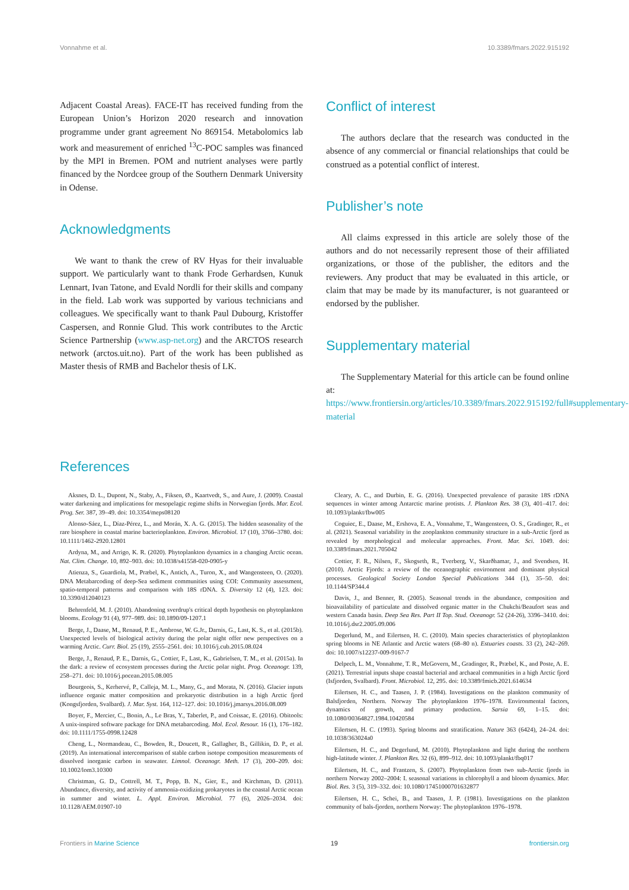Vonnahme et al. 10.3389/fmars.2022.915192
Adjacent Coastal Areas). FACE-IT has received funding from the European Union’s Horizon 2020 research and innovation programme under grant agreement No 869154. Metabolomics lab work and measurement of enriched <sup>13</sup>C-POC samples was financed by the MPI in Bremen. POM and nutrient analyses were partly financed by the Nordcee group of the Southern Denmark University in Odense.
Acknowledgments
We want to thank the crew of RV Hyas for their invaluable support. We particularly want to thank Frode Gerhardsen, Kunuk Lennart, Ivan Tatone, and Evald Nordli for their skills and company in the field. Lab work was supported by various technicians and colleagues. We specifically want to thank Paul Dubourg, Kristoffer Caspersen, and Ronnie Glud. This work contributes to the Arctic Science Partnership (www.asp-net.org) and the ARCTOS research network (arctos.uit.no). Part of the work has been published as Master thesis of RMB and Bachelor thesis of LK.
Conflict of interest
The authors declare that the research was conducted in the absence of any commercial or financial relationships that could be construed as a potential conflict of interest.
Publisher’s note
All claims expressed in this article are solely those of the authors and do not necessarily represent those of their affiliated organizations, or those of the publisher, the editors and the reviewers. Any product that may be evaluated in this article, or claim that may be made by its manufacturer, is not guaranteed or endorsed by the publisher.
Supplementary material
The Supplementary Material for this article can be found online at: https://www.frontiersin.org/articles/10.3389/fmars.2022.915192/full#supplementary-material
References
Aksnes, D. L., Dupont, N., Staby, A., Fiksen, Ø., Kaartvedt, S., and Aure, J. (2009). Coastal water darkening and implications for mesopelagic regime shifts in Norwegian fjords. Mar. Ecol. Prog. Ser. 387, 39–49. doi: 10.3354/meps08120
Alonso-Sáez, L., Díaz-Pérez, L., and Morán, X. A. G. (2015). The hidden seasonality of the rare biosphere in coastal marine bacterioplankton. Environ. Microbiol. 17 (10), 3766–3780. doi: 10.1111/1462-2920.12801
Ardyna, M., and Arrigo, K. R. (2020). Phytoplankton dynamics in a changing Arctic ocean. Nat. Clim. Change. 10, 892–903. doi: 10.1038/s41558-020-0905-y
Atienza, S., Guardiola, M., Præbel, K., Antich, A., Turon, X., and Wangensteen, O. (2020). DNA Metabarcoding of deep-Sea sediment communities using COI: Community assessment, spatio-temporal patterns and comparison with 18S rDNA. S. Diversity 12 (4), 123. doi: 10.3390/d12040123
Behrenfeld, M. J. (2010). Abandoning sverdrup's critical depth hypothesis on phytoplankton blooms. Ecology 91 (4), 977–989. doi: 10.1890/09-1207.1
Berge, J., Daase, M., Renaud, P. E., Ambrose, W. G.Jr., Darnis, G., Last, K. S., et al. (2015b). Unexpected levels of biological activity during the polar night offer new perspectives on a warming Arctic. Curr. Biol. 25 (19), 2555–2561. doi: 10.1016/j.cub.2015.08.024
Berge, J., Renaud, P. E., Darnis, G., Cottier, F., Last, K., Gabrielsen, T. M., et al. (2015a). In the dark: a review of ecosystem processes during the Arctic polar night. Prog. Oceanogr. 139, 258–271. doi: 10.1016/j.pocean.2015.08.005
Bourgeois, S., Kerhervé, P., Calleja, M. L., Many, G., and Morata, N. (2016). Glacier inputs influence organic matter composition and prokaryotic distribution in a high Arctic fjord (Kongsfjorden, Svalbard). J. Mar. Syst. 164, 112–127. doi: 10.1016/j.jmarsys.2016.08.009
Boyer, F., Mercier, C., Bonin, A., Le Bras, Y., Taberlet, P., and Coissac, E. (2016). Obitools: A unix-inspired software package for DNA metabarcoding. Mol. Ecol. Resour. 16 (1), 176–182. doi: 10.1111/1755-0998.12428
Cheng, L., Normandeau, C., Bowden, R., Doucett, R., Gallagher, B., Gillikin, D. P., et al. (2019). An international intercomparison of stable carbon isotope composition measurements of dissolved inorganic carbon in seawater. Limnol. Oceanogr. Meth. 17 (3), 200–209. doi: 10.1002/lom3.10300
Christman, G. D., Cottrell, M. T., Popp, B. N., Gier, E., and Kirchman, D. (2011). Abundance, diversity, and activity of ammonia-oxidizing prokaryotes in the coastal Arctic ocean in summer and winter. L. Appl. Environ. Microbiol. 77 (6), 2026–2034. doi: 10.1128/AEM.01907-10
Cleary, A. C., and Durbin, E. G. (2016). Unexpected prevalence of parasite 18S rDNA sequences in winter among Antarctic marine protists. J. Plankton Res. 38 (3), 401–417. doi: 10.1093/plankt/fbw005
Coguiec, E., Daase, M., Ershova, E. A., Vonnahme, T., Wangensteen, O. S., Gradinger, R., et al. (2021). Seasonal variability in the zooplankton community structure in a sub-Arctic fjord as revealed by morphological and molecular approaches. Front. Mar. Sci. 1049. doi: 10.3389/fmars.2021.705042
Cottier, F. R., Nilsen, F., Skogseth, R., Tverberg, V., Skarðhamar, J., and Svendsen, H. (2010). Arctic Fjords: a review of the oceanographic environment and dominant physical processes. Geological Society London Special Publications 344 (1), 35–50. doi: 10.1144/SP344.4
Davis, J., and Benner, R. (2005). Seasonal trends in the abundance, composition and bioavailability of particulate and dissolved organic matter in the Chukchi/Beaufort seas and western Canada basin. Deep Sea Res. Part II Top. Stud. Oceanogr. 52 (24-26), 3396–3410. doi: 10.1016/j.dsr2.2005.09.006
Degerlund, M., and Eilertsen, H. C. (2010). Main species characteristics of phytoplankton spring blooms in NE Atlantic and Arctic waters (68–80 n). Estuaries coasts. 33 (2), 242–269. doi: 10.1007/s12237-009-9167-7
Delpech, L. M., Vonnahme, T. R., McGovern, M., Gradinger, R., Præbel, K., and Poste, A. E. (2021). Terrestrial inputs shape coastal bacterial and archaeal communities in a high Arctic fjord (Isfjorden, Svalbard). Front. Microbiol. 12, 295. doi: 10.3389/fmicb.2021.614634
Eilertsen, H. C., and Taasen, J. P. (1984). Investigations on the plankton community of Balsfjorden, Northern. Norway The phytoplankton 1976–1978. Environmental factors, dynamics of growth, and primary production. Sarsia 69, 1–15. doi: 10.1080/00364827.1984.10420584
Eilertsen, H. C. (1993). Spring blooms and stratification. Nature 363 (6424), 24–24. doi: 10.1038/363024a0
Eilertsen, H. C., and Degerlund, M. (2010). Phytoplankton and light during the northern high-latitude winter. J. Plankton Res. 32 (6), 899–912. doi: 10.1093/plankt/fbq017
Eilertsen, H. C., and Frantzen, S. (2007). Phytoplankton from two sub-Arctic fjords in northern Norway 2002–2004: I. seasonal variations in chlorophyll a and bloom dynamics. Mar. Biol. Res. 3 (5), 319–332. doi: 10.1080/17451000701632877
Eilertsen, H. C., Schei, B., and Taasen, J. P. (1981). Investigations on the plankton community of bals-fjorden, northern Norway: The phytoplankton 1976–1978.
Frontiers in Marine Science 19 frontiersin.org